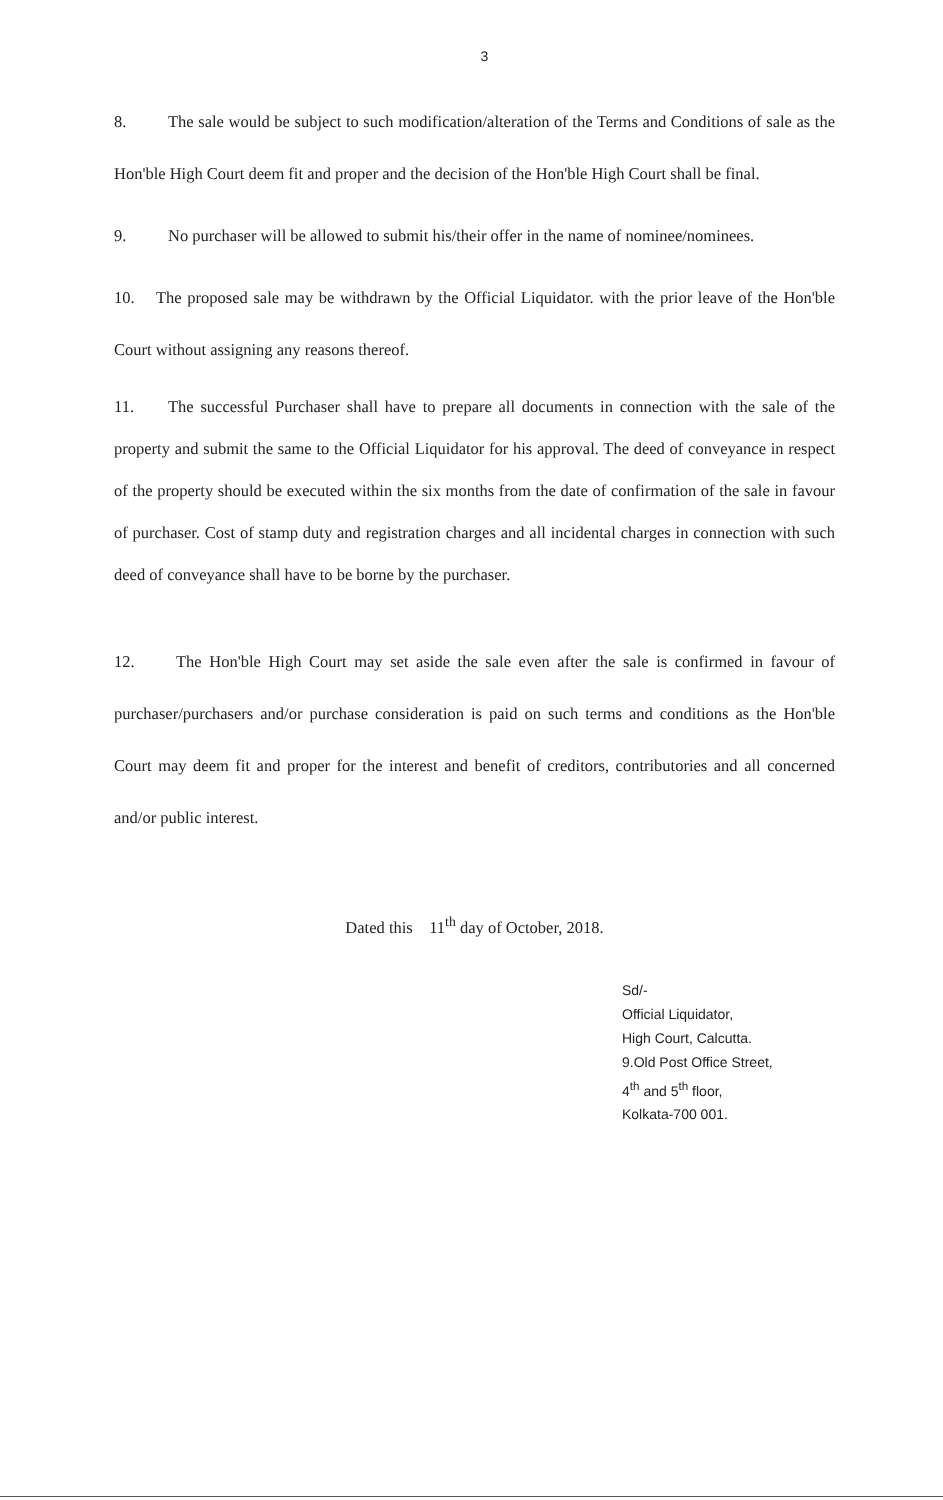3
8. The sale would be subject to such modification/alteration of the Terms and Conditions of sale as the Hon'ble High Court deem fit and proper and the decision of the Hon'ble High Court shall be final.
9. No purchaser will be allowed to submit his/their offer in the name of nominee/nominees.
10. The proposed sale may be withdrawn by the Official Liquidator. with the prior leave of the Hon'ble Court without assigning any reasons thereof.
11. The successful Purchaser shall have to prepare all documents in connection with the sale of the property and submit the same to the Official Liquidator for his approval. The deed of conveyance in respect of the property should be executed within the six months from the date of confirmation of the sale in favour of purchaser. Cost of stamp duty and registration charges and all incidental charges in connection with such deed of conveyance shall have to be borne by the purchaser.
12. The Hon'ble High Court may set aside the sale even after the sale is confirmed in favour of purchaser/purchasers and/or purchase consideration is paid on such terms and conditions as the Hon'ble Court may deem fit and proper for the interest and benefit of creditors, contributories and all concerned and/or public interest.
Dated this 11<sup>th</sup> day of October, 2018.
Sd/-
Official Liquidator,
High Court, Calcutta.
9.Old Post Office Street,
4<sup>th</sup> and 5<sup>th</sup> floor,
Kolkata-700 001.